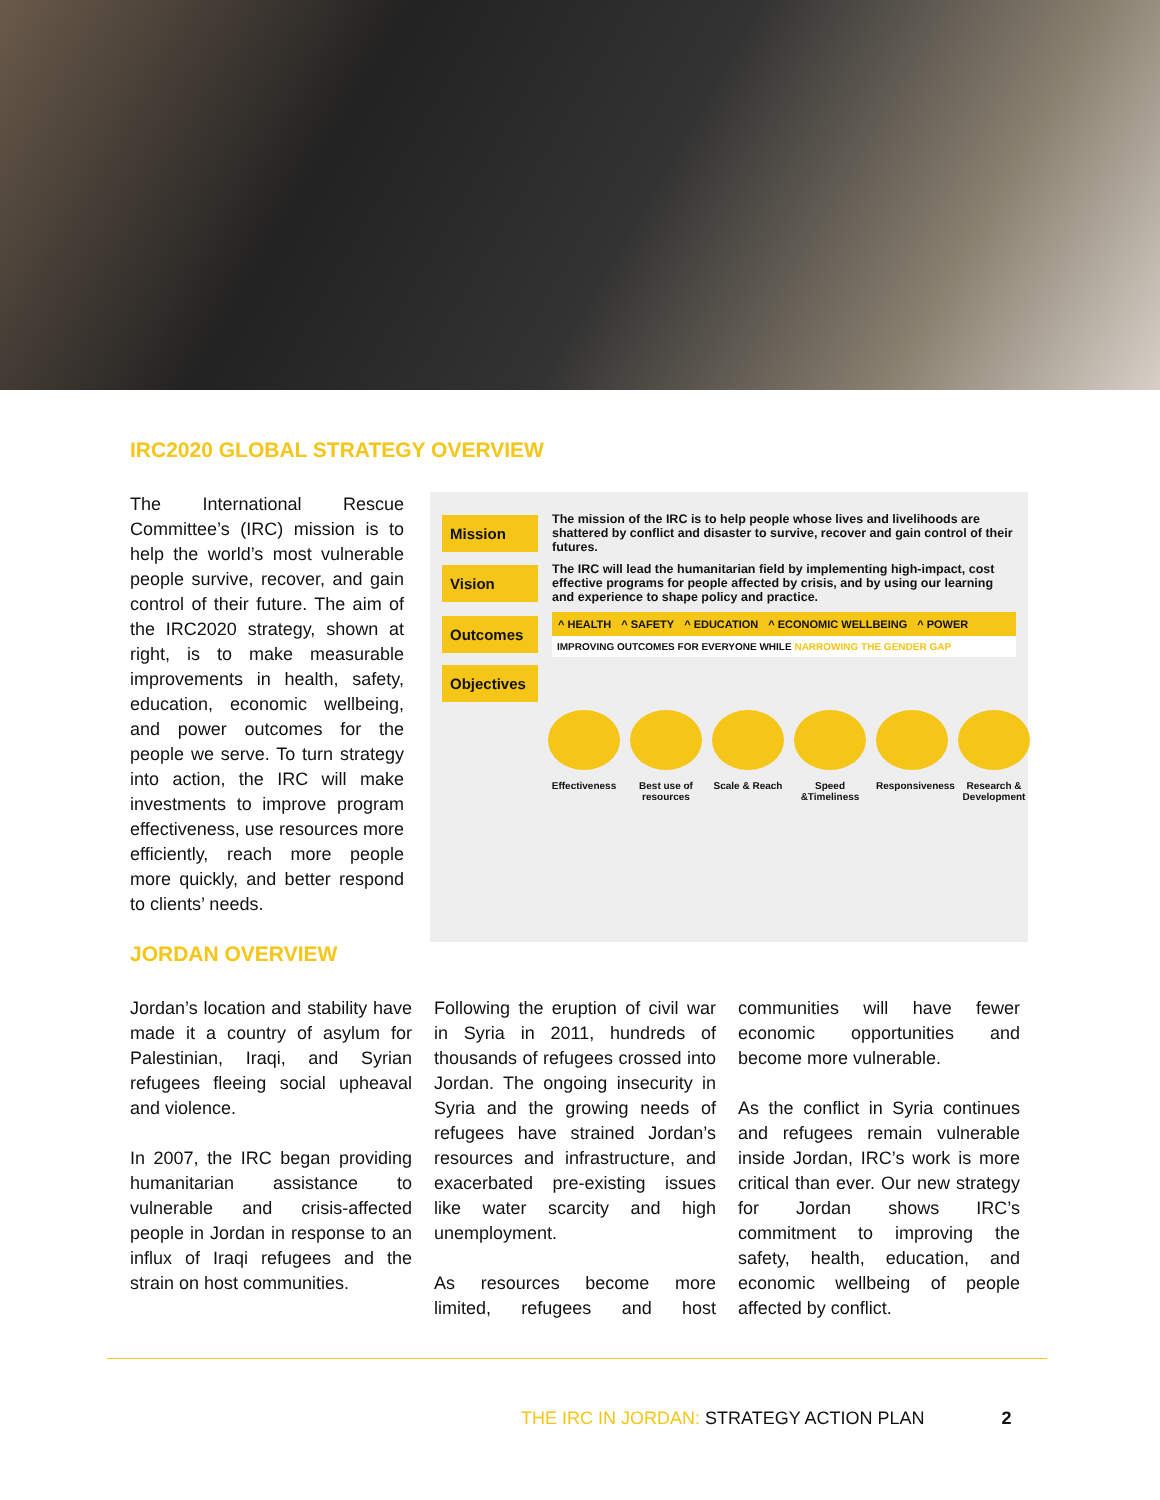IRC2020 GLOBAL STRATEGY OVERVIEW
The International Rescue Committee’s (IRC) mission is to help the world’s most vulnerable people survive, recover, and gain control of their future. The aim of the IRC2020 strategy, shown at right, is to make measurable improvements in health, safety, education, economic wellbeing, and power outcomes for the people we serve. To turn strategy into action, the IRC will make investments to improve program effectiveness, use resources more efficiently, reach more people more quickly, and better respond to clients’ needs.
Mission
The mission of the IRC is to help people whose lives and livelihoods are shattered by conflict and disaster to survive, recover and gain control of their futures.
Vision
The IRC will lead the humanitarian field by implementing high-impact, cost effective programs for people affected by crisis, and by using our learning and experience to shape policy and practice.
Outcomes
^ HEALTH ^ SAFETY ^ EDUCATION ^ ECONOMIC WELLBEING ^ POWER
IMPROVING OUTCOMES FOR EVERYONE WHILE NARROWING THE GENDER GAP
Objectives
Effectiveness
Best use of resources
Scale & Reach
Speed &Timeliness
Responsiveness
Research & Development
JORDAN OVERVIEW
Jordan’s location and stability have made it a country of asylum for Palestinian, Iraqi, and Syrian refugees fleeing social upheaval and violence.
In 2007, the IRC began providing humanitarian assistance to vulnerable and crisis-affected people in Jordan in response to an influx of Iraqi refugees and the strain on host communities.
Following the eruption of civil war in Syria in 2011, hundreds of thousands of refugees crossed into Jordan. The ongoing insecurity in Syria and the growing needs of refugees have strained Jordan’s resources and infrastructure, and exacerbated pre-existing issues like water scarcity and high unemployment.
As resources become more limited, refugees and host communities will have fewer economic opportunities and become more vulnerable.
As the conflict in Syria continues and refugees remain vulnerable inside Jordan, IRC’s work is more critical than ever. Our new strategy for Jordan shows IRC’s commitment to improving the safety, health, education, and economic wellbeing of people affected by conflict.
THE IRC IN JORDAN: STRATEGY ACTION PLAN 2